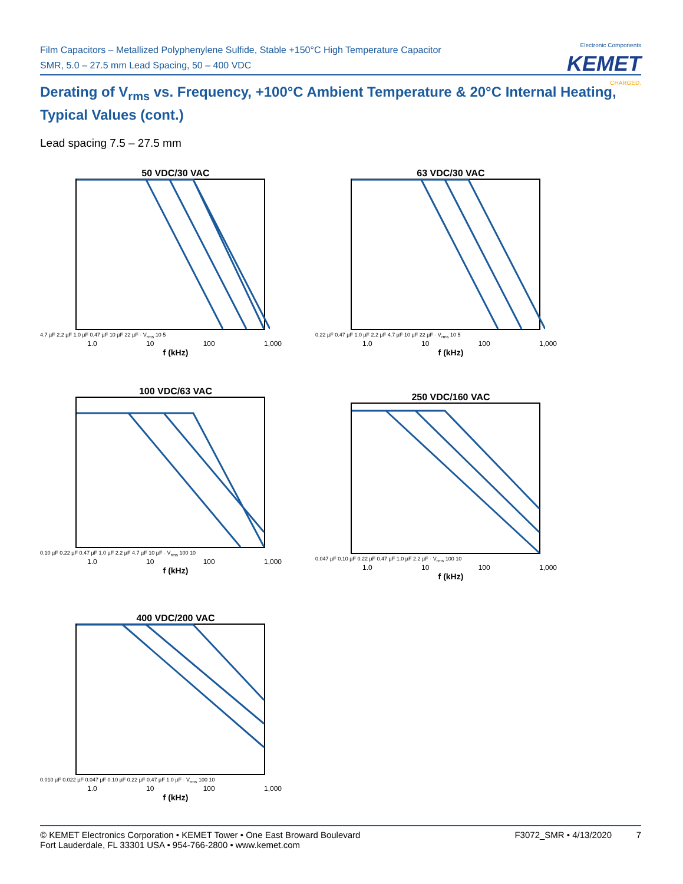Film Capacitors – Metallized Polyphenylene Sulfide, Stable +150°C High Temperature Capacitor
SMR, 5.0 – 27.5 mm Lead Spacing, 50 – 400 VDC
Electronic Components
KEMET
CHARGED.
Derating of V<sub>rms</sub> vs. Frequency, +100°C Ambient Temperature & 20°C Internal Heating,
Typical Values (cont.)
Lead spacing 7.5 – 27.5 mm
50 VDC/30 VAC
4.7 µF 2.2 µF 1.0 µF 0.47 µF 10 µF 22 µF · V<sub>rms</sub> 10 5
1.0 10 100 1,000
f (kHz)
63 VDC/30 VAC
0.22 µF 0.47 µF 1.0 µF 2.2 µF 4.7 µF 10 µF 22 µF · V<sub>rms</sub> 10 5
1.0 10 100 1,000
f (kHz)
100 VDC/63 VAC
0.10 µF 0.22 µF 0.47 µF 1.0 µF 2.2 µF 4.7 µF 10 µF · V<sub>rms</sub> 100 10
1.0 10 100 1,000
f (kHz)
250 VDC/160 VAC
0.047 µF 0.10 µF 0.22 µF 0.47 µF 1.0 µF 2.2 µF · V<sub>rms</sub> 100 10
1.0 10 100 1,000
f (kHz)
400 VDC/200 VAC
0.010 µF 0.022 µF 0.047 µF 0.10 µF 0.22 µF 0.47 µF 1.0 µF · V<sub>rms</sub> 100 10
1.0 10 100 1,000
f (kHz)
© KEMET Electronics Corporation • KEMET Tower • One East Broward Boulevard
Fort Lauderdale, FL 33301 USA • 954-766-2800 • www.kemet.com
F3072_SMR • 4/13/2020 7